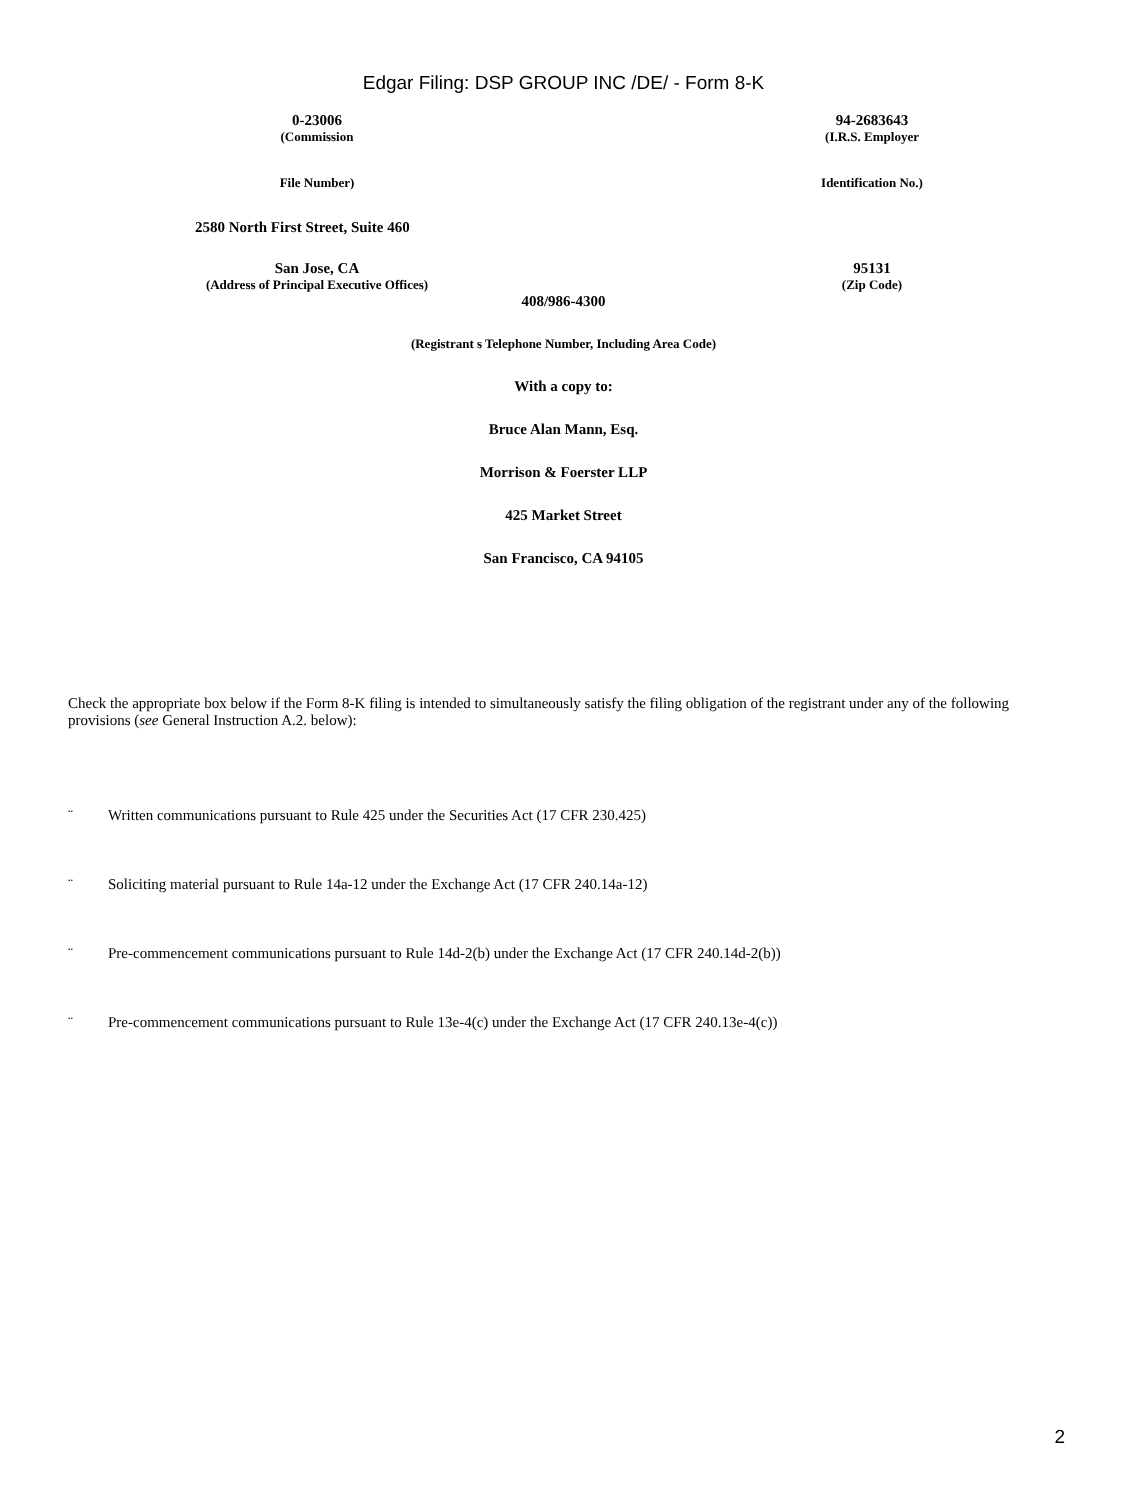Edgar Filing: DSP GROUP INC /DE/ - Form 8-K
0-23006
(Commission
File Number)
94-2683643
(I.R.S. Employer
Identification No.)
2580 North First Street, Suite 460
San Jose, CA
(Address of Principal Executive Offices)
95131
(Zip Code)
408/986-4300
(Registrant s Telephone Number, Including Area Code)
With a copy to:
Bruce Alan Mann, Esq.
Morrison & Foerster LLP
425 Market Street
San Francisco, CA 94105
Check the appropriate box below if the Form 8-K filing is intended to simultaneously satisfy the filing obligation of the registrant under any of the following provisions (see General Instruction A.2. below):
¨ Written communications pursuant to Rule 425 under the Securities Act (17 CFR 230.425)
¨ Soliciting material pursuant to Rule 14a-12 under the Exchange Act (17 CFR 240.14a-12)
¨ Pre-commencement communications pursuant to Rule 14d-2(b) under the Exchange Act (17 CFR 240.14d-2(b))
¨ Pre-commencement communications pursuant to Rule 13e-4(c) under the Exchange Act (17 CFR 240.13e-4(c))
2